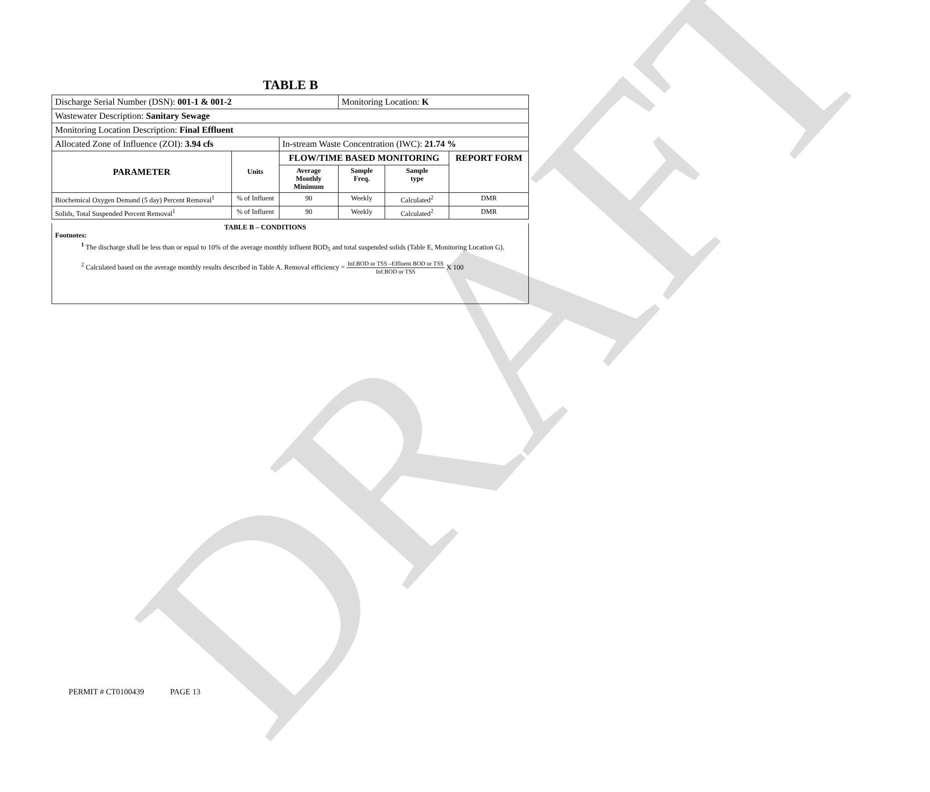DRAFT
TABLE B
| Discharge Serial Number (DSN): 001-1 & 001-2 | | | Monitoring Location: K | | |
| Wastewater Description: Sanitary Sewage | | | | | |
| Monitoring Location Description: Final Effluent | | | | | |
| Allocated Zone of Influence (ZOI): 3.94 cfs | | In-stream Waste Concentration (IWC): 21.74 % | | | |
| PARAMETER | Units | FLOW/TIME BASED MONITORING | | | REPORT FORM |
| | | Average Monthly Minimum | Sample Freq. | Sample type | |
| Biochemical Oxygen Demand (5 day) Percent Removal<sup>1</sup> | % of Influent | 90 | Weekly | Calculated<sup>2</sup> | DMR |
| Solids, Total Suspended Percent Removal<sup>1</sup> | % of Influent | 90 | Weekly | Calculated<sup>2</sup> | DMR |
TABLE B – CONDITIONS
Footnotes:
<sup>1</sup> The discharge shall be less than or equal to 10% of the average monthly influent BOD<sub>5</sub> and total suspended solids (Table E, Monitoring Location G).
<sup>2</sup> Calculated based on the average monthly results described in Table A. Removal efficiency = Inf.BOD or TSS –Effluent BOD or TSS Inf.BOD or TSS X 100
PERMIT # CT0100439 PAGE 13